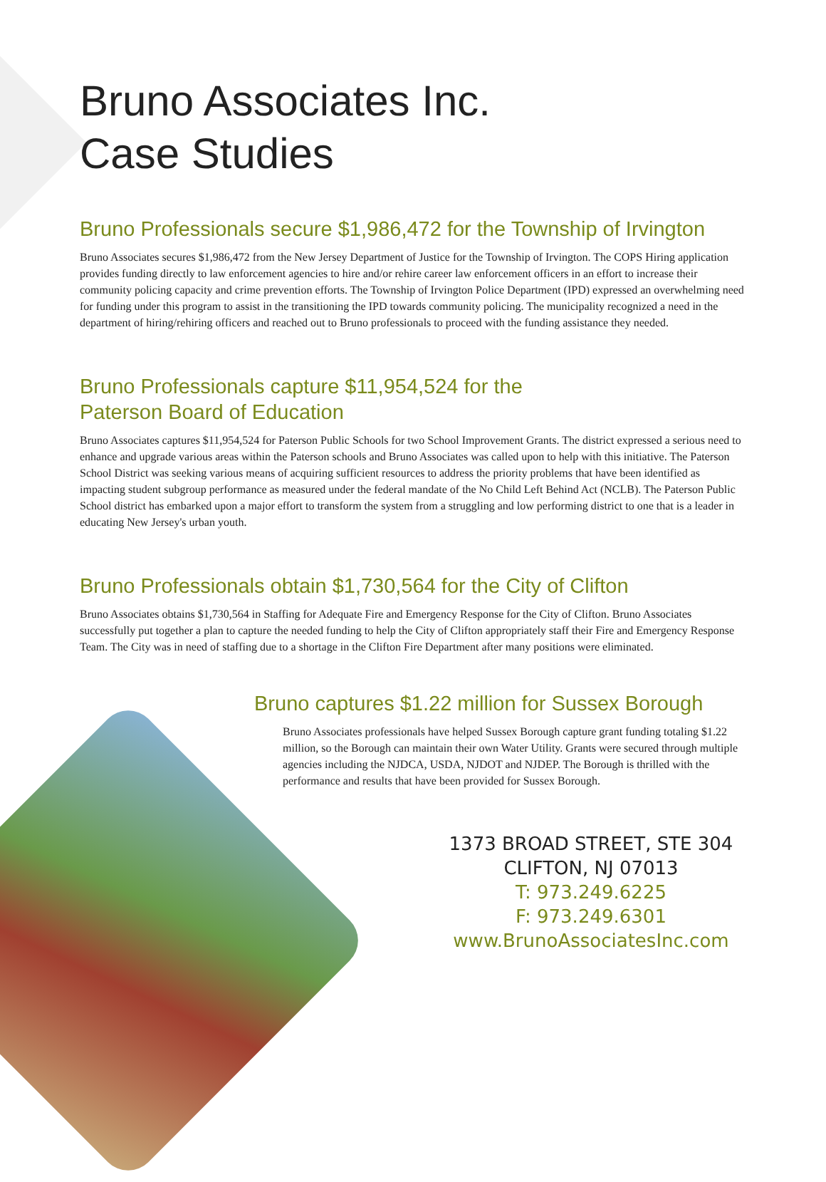Bruno Associates Inc.
Case Studies
Bruno Professionals secure $1,986,472 for the Township of Irvington
Bruno Associates secures $1,986,472 from the New Jersey Department of Justice for the Township of Irvington. The COPS Hiring application provides funding directly to law enforcement agencies to hire and/or rehire career law enforcement officers in an effort to increase their community policing capacity and crime prevention efforts. The Township of Irvington Police Department (IPD) expressed an overwhelming need for funding under this program to assist in the transitioning the IPD towards community policing. The municipality recognized a need in the department of hiring/rehiring officers and reached out to Bruno professionals to proceed with the funding assistance they needed.
Bruno Professionals capture $11,954,524 for the
Paterson Board of Education
Bruno Associates captures $11,954,524 for Paterson Public Schools for two School Improvement Grants. The district expressed a serious need to enhance and upgrade various areas within the Paterson schools and Bruno Associates was called upon to help with this initiative. The Paterson School District was seeking various means of acquiring sufficient resources to address the priority problems that have been identified as impacting student subgroup performance as measured under the federal mandate of the No Child Left Behind Act (NCLB). The Paterson Public School district has embarked upon a major effort to transform the system from a struggling and low performing district to one that is a leader in educating New Jersey's urban youth.
Bruno Professionals obtain $1,730,564 for the City of Clifton
Bruno Associates obtains $1,730,564 in Staffing for Adequate Fire and Emergency Response for the City of Clifton. Bruno Associates successfully put together a plan to capture the needed funding to help the City of Clifton appropriately staff their Fire and Emergency Response Team. The City was in need of staffing due to a shortage in the Clifton Fire Department after many positions were eliminated.
Bruno captures $1.22 million for Sussex Borough
Bruno Associates professionals have helped Sussex Borough capture grant funding totaling $1.22 million, so the Borough can maintain their own Water Utility. Grants were secured through multiple agencies including the NJDCA, USDA, NJDOT and NJDEP. The Borough is thrilled with the performance and results that have been provided for Sussex Borough.
1373 BROAD STREET, STE 304
CLIFTON, NJ 07013
T: 973.249.6225
F: 973.249.6301
www.BrunoAssociatesInc.com